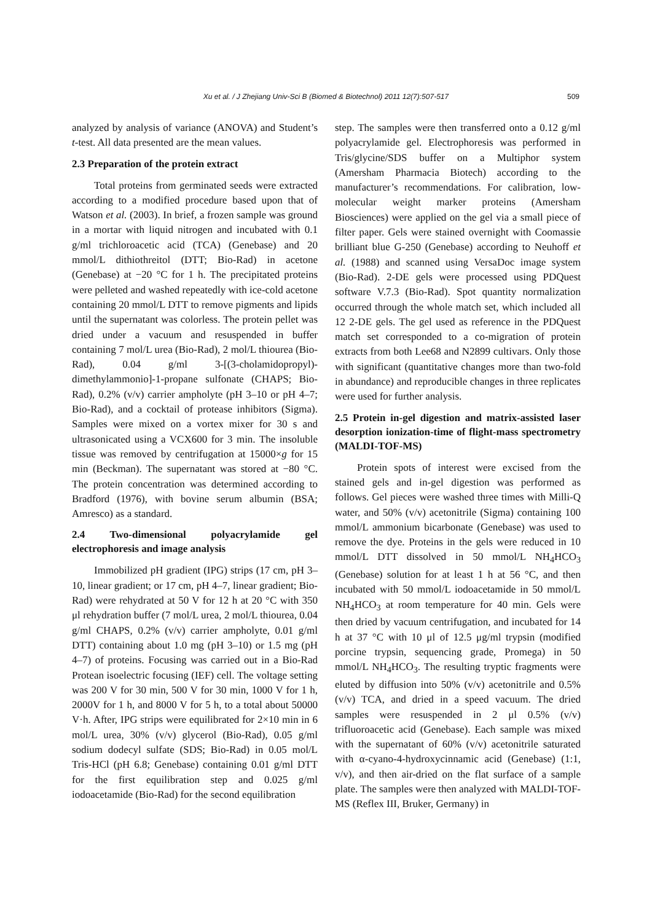Xu et al. / J Zhejiang Univ-Sci B (Biomed & Biotechnol) 2011 12(7):507-517 509
analyzed by analysis of variance (ANOVA) and Student’s t-test. All data presented are the mean values.
2.3 Preparation of the protein extract
Total proteins from germinated seeds were extracted according to a modified procedure based upon that of Watson et al. (2003). In brief, a frozen sample was ground in a mortar with liquid nitrogen and incubated with 0.1 g/ml trichloroacetic acid (TCA) (Genebase) and 20 mmol/L dithiothreitol (DTT; Bio-Rad) in acetone (Genebase) at −20 °C for 1 h. The precipitated proteins were pelleted and washed repeatedly with ice-cold acetone containing 20 mmol/L DTT to remove pigments and lipids until the supernatant was colorless. The protein pellet was dried under a vacuum and resuspended in buffer containing 7 mol/L urea (Bio-Rad), 2 mol/L thiourea (Bio-Rad), 0.04 g/ml 3-[(3-cholamidopropyl)-dimethylammonio]-1-propane sulfonate (CHAPS; Bio-Rad), 0.2% (v/v) carrier ampholyte (pH 3–10 or pH 4–7; Bio-Rad), and a cocktail of protease inhibitors (Sigma). Samples were mixed on a vortex mixer for 30 s and ultrasonicated using a VCX600 for 3 min. The insoluble tissue was removed by centrifugation at 15000×g for 15 min (Beckman). The supernatant was stored at −80 °C. The protein concentration was determined according to Bradford (1976), with bovine serum albumin (BSA; Amresco) as a standard.
2.4 Two-dimensional polyacrylamide gel electrophoresis and image analysis
Immobilized pH gradient (IPG) strips (17 cm, pH 3–10, linear gradient; or 17 cm, pH 4–7, linear gradient; Bio-Rad) were rehydrated at 50 V for 12 h at 20 °C with 350 μl rehydration buffer (7 mol/L urea, 2 mol/L thiourea, 0.04 g/ml CHAPS, 0.2% (v/v) carrier ampholyte, 0.01 g/ml DTT) containing about 1.0 mg (pH 3–10) or 1.5 mg (pH 4–7) of proteins. Focusing was carried out in a Bio-Rad Protean isoelectric focusing (IEF) cell. The voltage setting was 200 V for 30 min, 500 V for 30 min, 1000 V for 1 h, 2000V for 1 h, and 8000 V for 5 h, to a total about 50000 V·h. After, IPG strips were equilibrated for 2×10 min in 6 mol/L urea, 30% (v/v) glycerol (Bio-Rad), 0.05 g/ml sodium dodecyl sulfate (SDS; Bio-Rad) in 0.05 mol/L Tris-HCl (pH 6.8; Genebase) containing 0.01 g/ml DTT for the first equilibration step and 0.025 g/ml iodoacetamide (Bio-Rad) for the second equilibration
step. The samples were then transferred onto a 0.12 g/ml polyacrylamide gel. Electrophoresis was performed in Tris/glycine/SDS buffer on a Multiphor system (Amersham Pharmacia Biotech) according to the manufacturer’s recommendations. For calibration, low-molecular weight marker proteins (Amersham Biosciences) were applied on the gel via a small piece of filter paper. Gels were stained overnight with Coomassie brilliant blue G-250 (Genebase) according to Neuhoff et al. (1988) and scanned using VersaDoc image system (Bio-Rad). 2-DE gels were processed using PDQuest software V.7.3 (Bio-Rad). Spot quantity normalization occurred through the whole match set, which included all 12 2-DE gels. The gel used as reference in the PDQuest match set corresponded to a co-migration of protein extracts from both Lee68 and N2899 cultivars. Only those with significant (quantitative changes more than two-fold in abundance) and reproducible changes in three replicates were used for further analysis.
2.5 Protein in-gel digestion and matrix-assisted laser desorption ionization-time of flight-mass spectrometry (MALDI-TOF-MS)
Protein spots of interest were excised from the stained gels and in-gel digestion was performed as follows. Gel pieces were washed three times with Milli-Q water, and 50% (v/v) acetonitrile (Sigma) containing 100 mmol/L ammonium bicarbonate (Genebase) was used to remove the dye. Proteins in the gels were reduced in 10 mmol/L DTT dissolved in 50 mmol/L NH<sub>4</sub>HCO<sub>3</sub> (Genebase) solution for at least 1 h at 56 °C, and then incubated with 50 mmol/L iodoacetamide in 50 mmol/L NH<sub>4</sub>HCO<sub>3</sub> at room temperature for 40 min. Gels were then dried by vacuum centrifugation, and incubated for 14 h at 37 °C with 10 μl of 12.5 μg/ml trypsin (modified porcine trypsin, sequencing grade, Promega) in 50 mmol/L NH<sub>4</sub>HCO<sub>3</sub>. The resulting tryptic fragments were eluted by diffusion into 50% (v/v) acetonitrile and 0.5% (v/v) TCA, and dried in a speed vacuum. The dried samples were resuspended in 2 μl 0.5% (v/v) trifluoroacetic acid (Genebase). Each sample was mixed with the supernatant of 60% (v/v) acetonitrile saturated with α-cyano-4-hydroxycinnamic acid (Genebase) (1:1, v/v), and then air-dried on the flat surface of a sample plate. The samples were then analyzed with MALDI-TOF-MS (Reflex III, Bruker, Germany) in